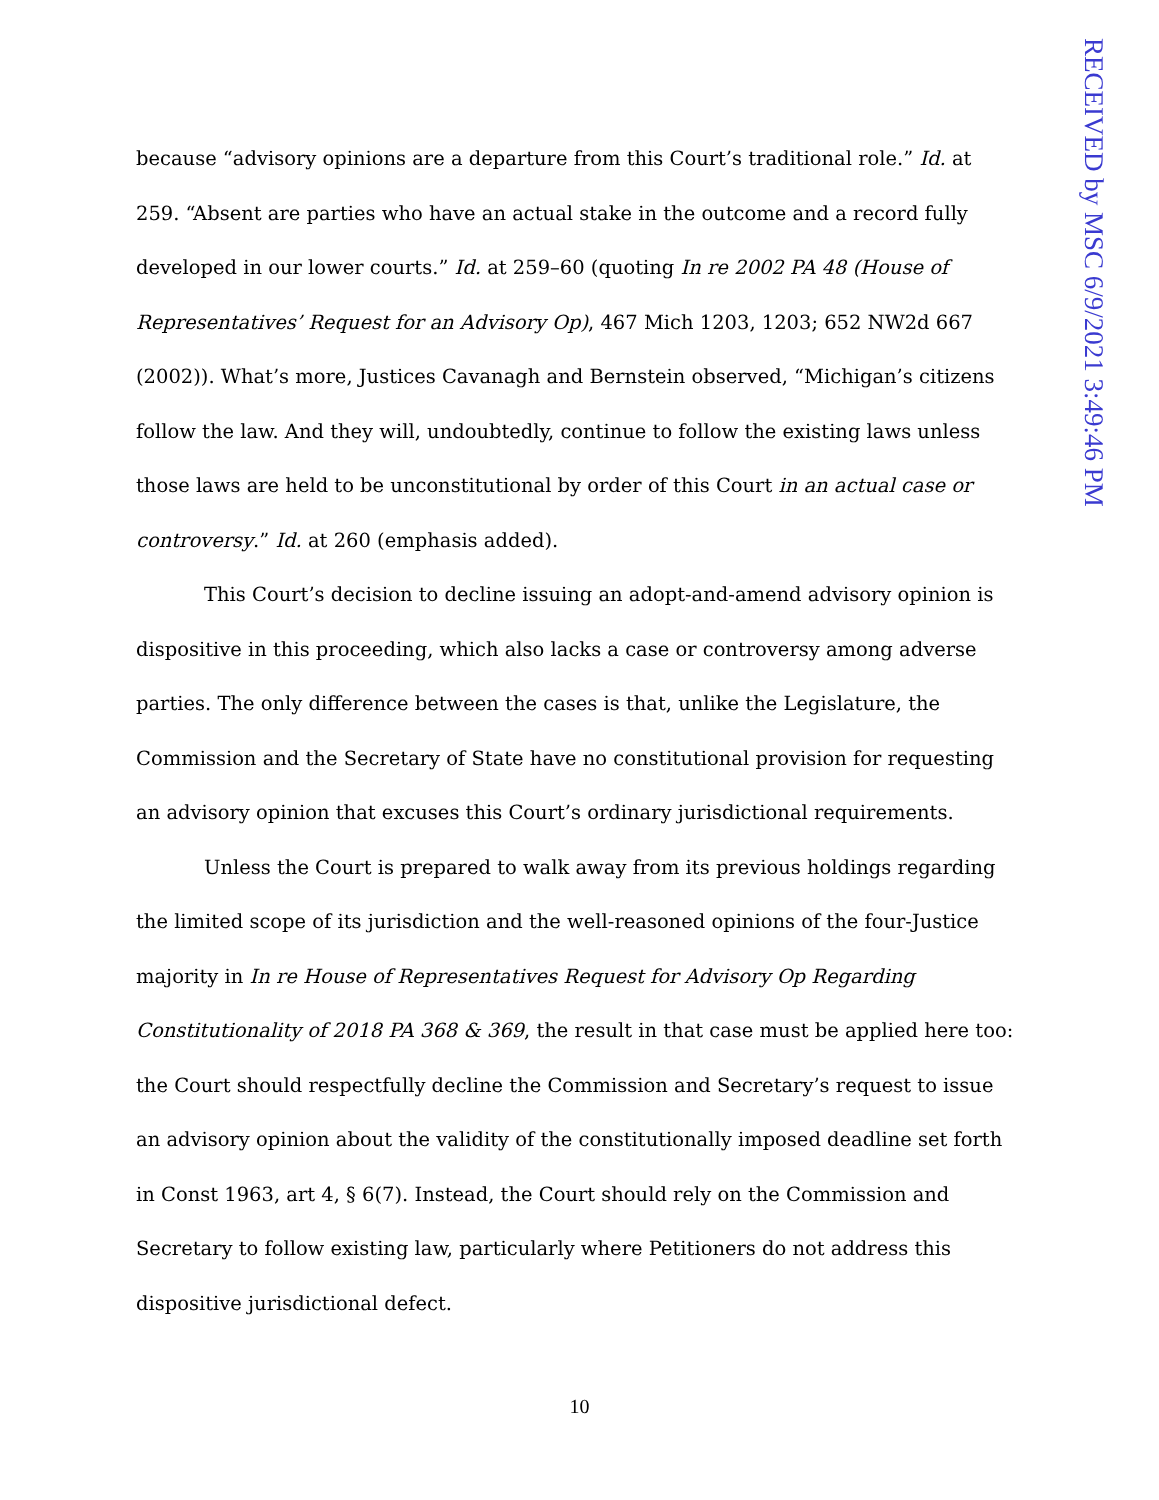RECEIVED by MSC 6/9/2021 3:49:46 PM
because “advisory opinions are a departure from this Court’s traditional role.” Id. at 259. “Absent are parties who have an actual stake in the outcome and a record fully developed in our lower courts.” Id. at 259–60 (quoting In re 2002 PA 48 (House of Representatives’ Request for an Advisory Op), 467 Mich 1203, 1203; 652 NW2d 667 (2002)). What’s more, Justices Cavanagh and Bernstein observed, “Michigan’s citizens follow the law. And they will, undoubtedly, continue to follow the existing laws unless those laws are held to be unconstitutional by order of this Court in an actual case or controversy.” Id. at 260 (emphasis added).
This Court’s decision to decline issuing an adopt-and-amend advisory opinion is dispositive in this proceeding, which also lacks a case or controversy among adverse parties. The only difference between the cases is that, unlike the Legislature, the Commission and the Secretary of State have no constitutional provision for requesting an advisory opinion that excuses this Court’s ordinary jurisdictional requirements.
Unless the Court is prepared to walk away from its previous holdings regarding the limited scope of its jurisdiction and the well-reasoned opinions of the four-Justice majority in In re House of Representatives Request for Advisory Op Regarding Constitutionality of 2018 PA 368 & 369, the result in that case must be applied here too: the Court should respectfully decline the Commission and Secretary’s request to issue an advisory opinion about the validity of the constitutionally imposed deadline set forth in Const 1963, art 4, § 6(7). Instead, the Court should rely on the Commission and Secretary to follow existing law, particularly where Petitioners do not address this dispositive jurisdictional defect.
10